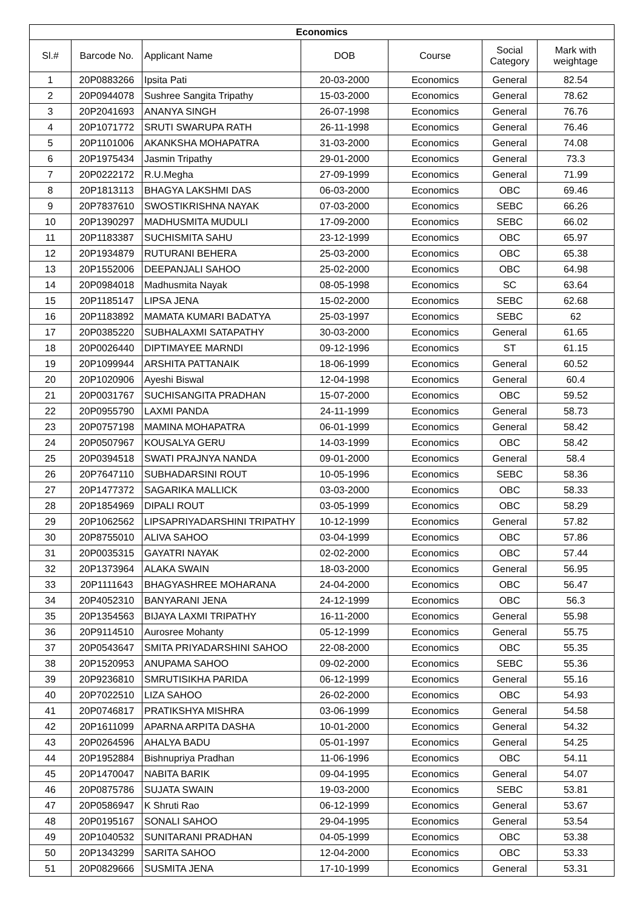| Economics | | | | | | |
| --- | --- | --- | --- | --- | --- | --- |
| Sl.# | Barcode No. | Applicant Name | DOB | Course | Social Category | Mark with weightage |
| 1 | 20P0883266 | Ipsita Pati | 20-03-2000 | Economics | General | 82.54 |
| 2 | 20P0944078 | Sushree Sangita Tripathy | 15-03-2000 | Economics | General | 78.62 |
| 3 | 20P2041693 | ANANYA SINGH | 26-07-1998 | Economics | General | 76.76 |
| 4 | 20P1071772 | SRUTI SWARUPA RATH | 26-11-1998 | Economics | General | 76.46 |
| 5 | 20P1101006 | AKANKSHA MOHAPATRA | 31-03-2000 | Economics | General | 74.08 |
| 6 | 20P1975434 | Jasmin Tripathy | 29-01-2000 | Economics | General | 73.3 |
| 7 | 20P0222172 | R.U.Megha | 27-09-1999 | Economics | General | 71.99 |
| 8 | 20P1813113 | BHAGYA LAKSHMI DAS | 06-03-2000 | Economics | OBC | 69.46 |
| 9 | 20P7837610 | SWOSTIKRISHNA NAYAK | 07-03-2000 | Economics | SEBC | 66.26 |
| 10 | 20P1390297 | MADHUSMITA MUDULI | 17-09-2000 | Economics | SEBC | 66.02 |
| 11 | 20P1183387 | SUCHISMITA SAHU | 23-12-1999 | Economics | OBC | 65.97 |
| 12 | 20P1934879 | RUTURANI BEHERA | 25-03-2000 | Economics | OBC | 65.38 |
| 13 | 20P1552006 | DEEPANJALI SAHOO | 25-02-2000 | Economics | OBC | 64.98 |
| 14 | 20P0984018 | Madhusmita Nayak | 08-05-1998 | Economics | SC | 63.64 |
| 15 | 20P1185147 | LIPSA JENA | 15-02-2000 | Economics | SEBC | 62.68 |
| 16 | 20P1183892 | MAMATA KUMARI BADATYA | 25-03-1997 | Economics | SEBC | 62 |
| 17 | 20P0385220 | SUBHALAXMI SATAPATHY | 30-03-2000 | Economics | General | 61.65 |
| 18 | 20P0026440 | DIPTIMAYEE MARNDI | 09-12-1996 | Economics | ST | 61.15 |
| 19 | 20P1099944 | ARSHITA PATTANAIK | 18-06-1999 | Economics | General | 60.52 |
| 20 | 20P1020906 | Ayeshi Biswal | 12-04-1998 | Economics | General | 60.4 |
| 21 | 20P0031767 | SUCHISANGITA PRADHAN | 15-07-2000 | Economics | OBC | 59.52 |
| 22 | 20P0955790 | LAXMI PANDA | 24-11-1999 | Economics | General | 58.73 |
| 23 | 20P0757198 | MAMINA MOHAPATRA | 06-01-1999 | Economics | General | 58.42 |
| 24 | 20P0507967 | KOUSALYA GERU | 14-03-1999 | Economics | OBC | 58.42 |
| 25 | 20P0394518 | SWATI PRAJNYA NANDA | 09-01-2000 | Economics | General | 58.4 |
| 26 | 20P7647110 | SUBHADARSINI ROUT | 10-05-1996 | Economics | SEBC | 58.36 |
| 27 | 20P1477372 | SAGARIKA MALLICK | 03-03-2000 | Economics | OBC | 58.33 |
| 28 | 20P1854969 | DIPALI ROUT | 03-05-1999 | Economics | OBC | 58.29 |
| 29 | 20P1062562 | LIPSAPRIYADARSHINI TRIPATHY | 10-12-1999 | Economics | General | 57.82 |
| 30 | 20P8755010 | ALIVA SAHOO | 03-04-1999 | Economics | OBC | 57.86 |
| 31 | 20P0035315 | GAYATRI NAYAK | 02-02-2000 | Economics | OBC | 57.44 |
| 32 | 20P1373964 | ALAKA SWAIN | 18-03-2000 | Economics | General | 56.95 |
| 33 | 20P1111643 | BHAGYASHREE MOHARANA | 24-04-2000 | Economics | OBC | 56.47 |
| 34 | 20P4052310 | BANYARANI JENA | 24-12-1999 | Economics | OBC | 56.3 |
| 35 | 20P1354563 | BIJAYA LAXMI TRIPATHY | 16-11-2000 | Economics | General | 55.98 |
| 36 | 20P9114510 | Aurosree Mohanty | 05-12-1999 | Economics | General | 55.75 |
| 37 | 20P0543647 | SMITA PRIYADARSHINI SAHOO | 22-08-2000 | Economics | OBC | 55.35 |
| 38 | 20P1520953 | ANUPAMA SAHOO | 09-02-2000 | Economics | SEBC | 55.36 |
| 39 | 20P9236810 | SMRUTISIKHA PARIDA | 06-12-1999 | Economics | General | 55.16 |
| 40 | 20P7022510 | LIZA SAHOO | 26-02-2000 | Economics | OBC | 54.93 |
| 41 | 20P0746817 | PRATIKSHYA MISHRA | 03-06-1999 | Economics | General | 54.58 |
| 42 | 20P1611099 | APARNA ARPITA DASHA | 10-01-2000 | Economics | General | 54.32 |
| 43 | 20P0264596 | AHALYA BADU | 05-01-1997 | Economics | General | 54.25 |
| 44 | 20P1952884 | Bishnupriya Pradhan | 11-06-1996 | Economics | OBC | 54.11 |
| 45 | 20P1470047 | NABITA BARIK | 09-04-1995 | Economics | General | 54.07 |
| 46 | 20P0875786 | SUJATA SWAIN | 19-03-2000 | Economics | SEBC | 53.81 |
| 47 | 20P0586947 | K Shruti Rao | 06-12-1999 | Economics | General | 53.67 |
| 48 | 20P0195167 | SONALI SAHOO | 29-04-1995 | Economics | General | 53.54 |
| 49 | 20P1040532 | SUNITARANI PRADHAN | 04-05-1999 | Economics | OBC | 53.38 |
| 50 | 20P1343299 | SARITA SAHOO | 12-04-2000 | Economics | OBC | 53.33 |
| 51 | 20P0829666 | SUSMITA JENA | 17-10-1999 | Economics | General | 53.31 |